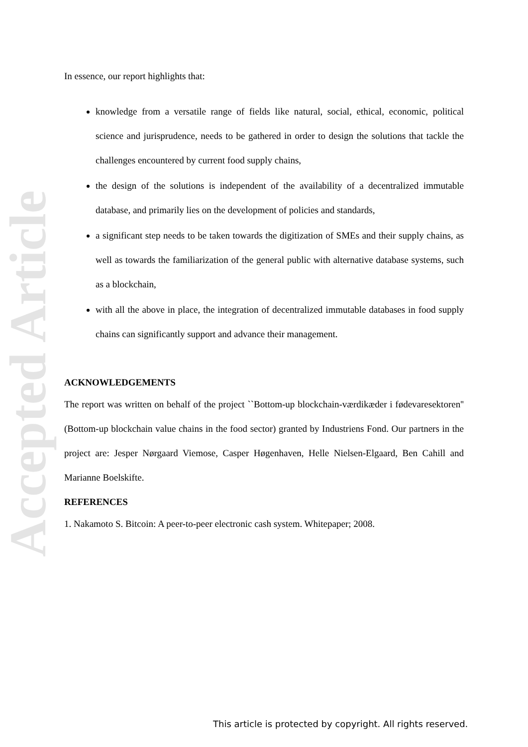Accepted Article
In essence, our report highlights that:
knowledge from a versatile range of fields like natural, social, ethical, economic, political science and jurisprudence, needs to be gathered in order to design the solutions that tackle the challenges encountered by current food supply chains,
the design of the solutions is independent of the availability of a decentralized immutable database, and primarily lies on the development of policies and standards,
a significant step needs to be taken towards the digitization of SMEs and their supply chains, as well as towards the familiarization of the general public with alternative database systems, such as a blockchain,
with all the above in place, the integration of decentralized immutable databases in food supply chains can significantly support and advance their management.
ACKNOWLEDGEMENTS
The report was written on behalf of the project ``Bottom-up blockchain-værdikæder i fødevaresektoren'' (Bottom-up blockchain value chains in the food sector) granted by Industriens Fond. Our partners in the project are: Jesper Nørgaard Viemose, Casper Høgenhaven, Helle Nielsen-Elgaard, Ben Cahill and Marianne Boelskifte.
REFERENCES
1. Nakamoto S. Bitcoin: A peer-to-peer electronic cash system. Whitepaper; 2008.
This article is protected by copyright. All rights reserved.